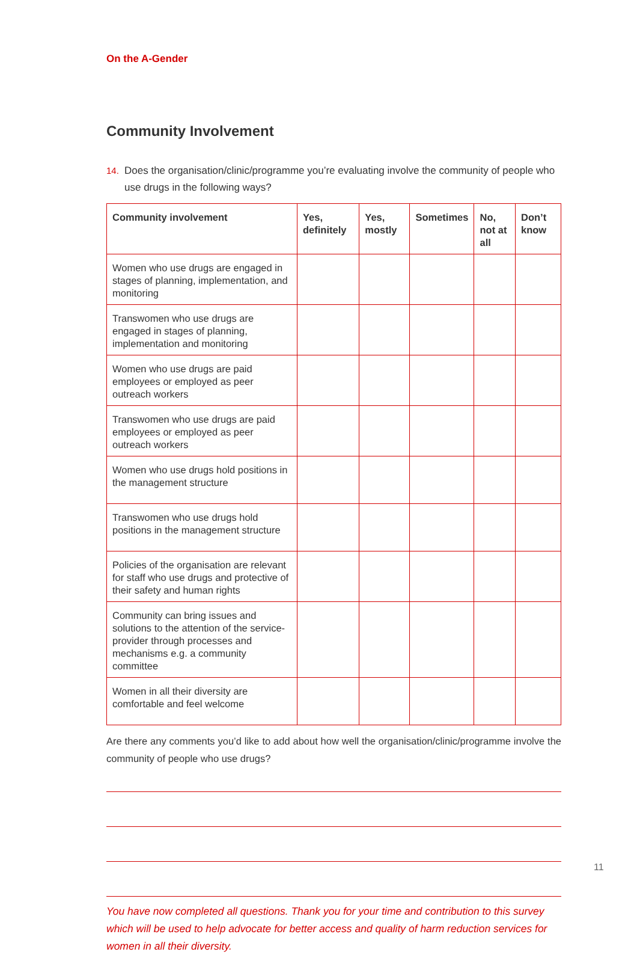On the A-Gender
Community Involvement
14. Does the organisation/clinic/programme you’re evaluating involve the community of people who use drugs in the following ways?
| Community involvement | Yes, definitely | Yes, mostly | Sometimes | No, not at all | Don’t know |
| --- | --- | --- | --- | --- | --- |
| Women who use drugs are engaged in stages of planning, implementation, and monitoring | | | | | |
| Transwomen who use drugs are engaged in stages of planning, implementation and monitoring | | | | | |
| Women who use drugs are paid employees or employed as peer outreach workers | | | | | |
| Transwomen who use drugs are paid employees or employed as peer outreach workers | | | | | |
| Women who use drugs hold positions in the management structure | | | | | |
| Transwomen who use drugs hold positions in the management structure | | | | | |
| Policies of the organisation are relevant for staff who use drugs and protective of their safety and human rights | | | | | |
| Community can bring issues and solutions to the attention of the service-provider through processes and mechanisms e.g. a community committee | | | | | |
| Women in all their diversity are comfortable and feel welcome | | | | | |
Are there any comments you’d like to add about how well the organisation/clinic/programme involve the community of people who use drugs?
You have now completed all questions. Thank you for your time and contribution to this survey which will be used to help advocate for better access and quality of harm reduction services for women in all their diversity.
11